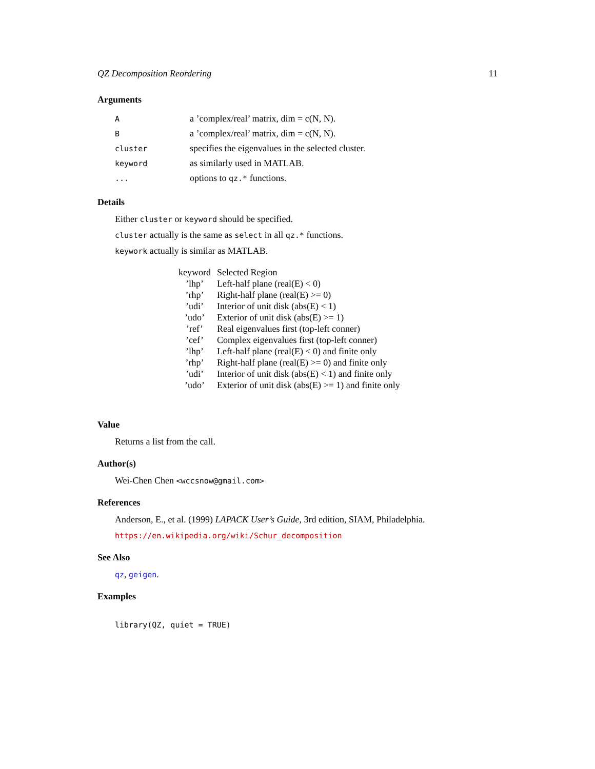QZ Decomposition Reordering 11
Arguments
| A | a ’complex/real’ matrix, dim = c(N, N). |
| B | a ’complex/real’ matrix, dim = c(N, N). |
| cluster | specifies the eigenvalues in the selected cluster. |
| keyword | as similarly used in MATLAB. |
| ... | options to qz.* functions. |
Details
Either cluster or keyword should be specified.
cluster actually is the same as select in all qz.* functions.
keywork actually is similar as MATLAB.
| keyword | Selected Region |
| --- | --- |
| ’lhp’ | Left-half plane (real(E) < 0) |
| ’rhp’ | Right-half plane (real(E) >= 0) |
| ’udi’ | Interior of unit disk (abs(E) < 1) |
| ’udo’ | Exterior of unit disk (abs(E) >= 1) |
| ’ref’ | Real eigenvalues first (top-left conner) |
| ’cef’ | Complex eigenvalues first (top-left conner) |
| ’lhp’ | Left-half plane (real(E) < 0) and finite only |
| ’rhp’ | Right-half plane (real(E) >= 0) and finite only |
| ’udi’ | Interior of unit disk (abs(E) < 1) and finite only |
| ’udo’ | Exterior of unit disk (abs(E) >= 1) and finite only |
Value
Returns a list from the call.
Author(s)
Wei-Chen Chen <wccsnow@gmail.com>
References
Anderson, E., et al. (1999) LAPACK User’s Guide, 3rd edition, SIAM, Philadelphia.
https://en.wikipedia.org/wiki/Schur_decomposition
See Also
qz, geigen.
Examples
library(QZ, quiet = TRUE)